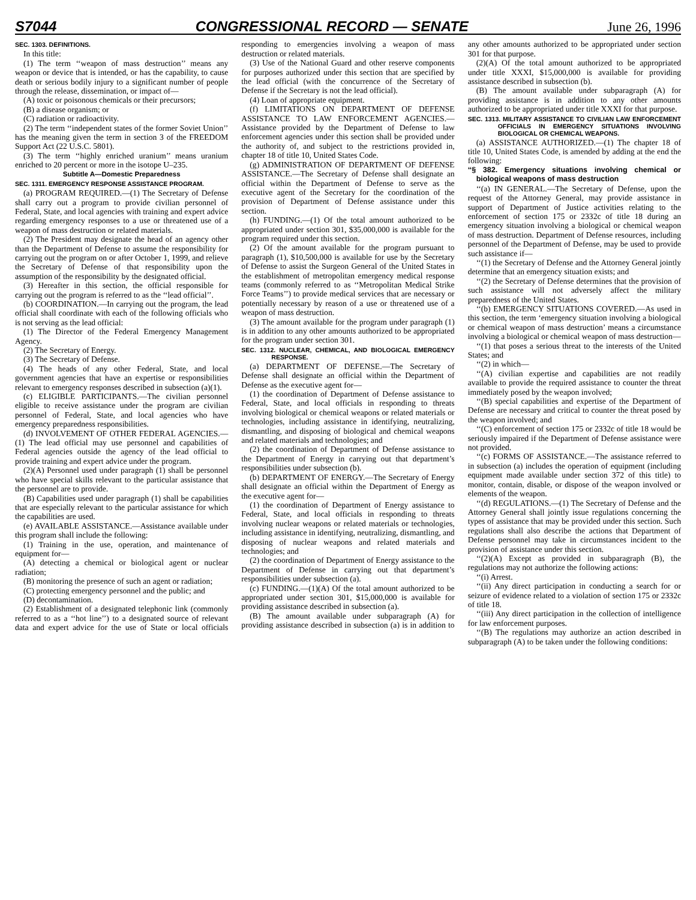S7044 CONGRESSIONAL RECORD — SENATE June 26, 1996
SEC. 1303. DEFINITIONS.
In this title:
(1) The term ‘‘weapon of mass destruction’’ means any weapon or device that is intended, or has the capability, to cause death or serious bodily injury to a significant number of people through the release, dissemination, or impact of—
(A) toxic or poisonous chemicals or their precursors;
(B) a disease organism; or
(C) radiation or radioactivity.
(2) The term ‘‘independent states of the former Soviet Union’’ has the meaning given the term in section 3 of the FREEDOM Support Act (22 U.S.C. 5801).
(3) The term ‘‘highly enriched uranium’’ means uranium enriched to 20 percent or more in the isotope U–235.
Subtitle A—Domestic Preparedness
SEC. 1311. EMERGENCY RESPONSE ASSISTANCE PROGRAM.
(a) PROGRAM REQUIRED.—(1) The Secretary of Defense shall carry out a program to provide civilian personnel of Federal, State, and local agencies with training and expert advice regarding emergency responses to a use or threatened use of a weapon of mass destruction or related materials.
(2) The President may designate the head of an agency other than the Department of Defense to assume the responsibility for carrying out the program on or after October 1, 1999, and relieve the Secretary of Defense of that responsibility upon the assumption of the responsibility by the designated official.
(3) Hereafter in this section, the official responsible for carrying out the program is referred to as the ‘‘lead official’’.
(b) COORDINATION.—In carrying out the program, the lead official shall coordinate with each of the following officials who is not serving as the lead official:
(1) The Director of the Federal Emergency Management Agency.
(2) The Secretary of Energy.
(3) The Secretary of Defense.
(4) The heads of any other Federal, State, and local government agencies that have an expertise or responsibilities relevant to emergency responses described in subsection (a)(1).
(c) ELIGIBLE PARTICIPANTS.—The civilian personnel eligible to receive assistance under the program are civilian personnel of Federal, State, and local agencies who have emergency preparedness responsibilities.
(d) INVOLVEMENT OF OTHER FEDERAL AGENCIES.—(1) The lead official may use personnel and capabilities of Federal agencies outside the agency of the lead official to provide training and expert advice under the program.
(2)(A) Personnel used under paragraph (1) shall be personnel who have special skills relevant to the particular assistance that the personnel are to provide.
(B) Capabilities used under paragraph (1) shall be capabilities that are especially relevant to the particular assistance for which the capabilities are used.
(e) AVAILABLE ASSISTANCE.—Assistance available under this program shall include the following:
(1) Training in the use, operation, and maintenance of equipment for—
(A) detecting a chemical or biological agent or nuclear radiation;
(B) monitoring the presence of such an agent or radiation;
(C) protecting emergency personnel and the public; and
(D) decontamination.
(2) Establishment of a designated telephonic link (commonly referred to as a ‘‘hot line’’) to a designated source of relevant data and expert advice for the use of State or local officials responding to emergencies involving a weapon of mass destruction or related materials.
(3) Use of the National Guard and other reserve components for purposes authorized under this section that are specified by the lead official (with the concurrence of the Secretary of Defense if the Secretary is not the lead official).
(4) Loan of appropriate equipment.
(f) LIMITATIONS ON DEPARTMENT OF DEFENSE ASSISTANCE TO LAW ENFORCEMENT AGENCIES.—Assistance provided by the Department of Defense to law enforcement agencies under this section shall be provided under the authority of, and subject to the restrictions provided in, chapter 18 of title 10, United States Code.
(g) ADMINISTRATION OF DEPARTMENT OF DEFENSE ASSISTANCE.—The Secretary of Defense shall designate an official within the Department of Defense to serve as the executive agent of the Secretary for the coordination of the provision of Department of Defense assistance under this section.
(h) FUNDING.—(1) Of the total amount authorized to be appropriated under section 301, $35,000,000 is available for the program required under this section.
(2) Of the amount available for the program pursuant to paragraph (1), $10,500,000 is available for use by the Secretary of Defense to assist the Surgeon General of the United States in the establishment of metropolitan emergency medical response teams (commonly referred to as ‘‘Metropolitan Medical Strike Force Teams’’) to provide medical services that are necessary or potentially necessary by reason of a use or threatened use of a weapon of mass destruction.
(3) The amount available for the program under paragraph (1) is in addition to any other amounts authorized to be appropriated for the program under section 301.
SEC. 1312. NUCLEAR, CHEMICAL, AND BIOLOGICAL EMERGENCY RESPONSE.
(a) DEPARTMENT OF DEFENSE.—The Secretary of Defense shall designate an official within the Department of Defense as the executive agent for—
(1) the coordination of Department of Defense assistance to Federal, State, and local officials in responding to threats involving biological or chemical weapons or related materials or technologies, including assistance in identifying, neutralizing, dismantling, and disposing of biological and chemical weapons and related materials and technologies; and
(2) the coordination of Department of Defense assistance to the Department of Energy in carrying out that department’s responsibilities under subsection (b).
(b) DEPARTMENT OF ENERGY.—The Secretary of Energy shall designate an official within the Department of Energy as the executive agent for—
(1) the coordination of Department of Energy assistance to Federal, State, and local officials in responding to threats involving nuclear weapons or related materials or technologies, including assistance in identifying, neutralizing, dismantling, and disposing of nuclear weapons and related materials and technologies; and
(2) the coordination of Department of Energy assistance to the Department of Defense in carrying out that department’s responsibilities under subsection (a).
(c) FUNDING.—(1)(A) Of the total amount authorized to be appropriated under section 301, $15,000,000 is available for providing assistance described in subsection (a).
(B) The amount available under subparagraph (A) for providing assistance described in subsection (a) is in addition to any other amounts authorized to be appropriated under section 301 for that purpose.
(2)(A) Of the total amount authorized to be appropriated under title XXXI, $15,000,000 is available for providing assistance described in subsection (b).
(B) The amount available under subparagraph (A) for providing assistance is in addition to any other amounts authorized to be appropriated under title XXXI for that purpose.
SEC. 1313. MILITARY ASSISTANCE TO CIVILIAN LAW ENFORCEMENT OFFICIALS IN EMERGENCY SITUATIONS INVOLVING BIOLOGICAL OR CHEMICAL WEAPONS.
(a) ASSISTANCE AUTHORIZED.—(1) The chapter 18 of title 10, United States Code, is amended by adding at the end the following:
‘‘§ 382. Emergency situations involving chemical or biological weapons of mass destruction
‘‘(a) IN GENERAL.—The Secretary of Defense, upon the request of the Attorney General, may provide assistance in support of Department of Justice activities relating to the enforcement of section 175 or 2332c of title 18 during an emergency situation involving a biological or chemical weapon of mass destruction. Department of Defense resources, including personnel of the Department of Defense, may be used to provide such assistance if—
‘‘(1) the Secretary of Defense and the Attorney General jointly determine that an emergency situation exists; and
‘‘(2) the Secretary of Defense determines that the provision of such assistance will not adversely affect the military preparedness of the United States.
‘‘(b) EMERGENCY SITUATIONS COVERED.—As used in this section, the term ‘emergency situation involving a biological or chemical weapon of mass destruction’ means a circumstance involving a biological or chemical weapon of mass destruction—
‘‘(1) that poses a serious threat to the interests of the United States; and
‘‘(2) in which—
‘‘(A) civilian expertise and capabilities are not readily available to provide the required assistance to counter the threat immediately posed by the weapon involved;
‘‘(B) special capabilities and expertise of the Department of Defense are necessary and critical to counter the threat posed by the weapon involved; and
‘‘(C) enforcement of section 175 or 2332c of title 18 would be seriously impaired if the Department of Defense assistance were not provided.
‘‘(c) FORMS OF ASSISTANCE.—The assistance referred to in subsection (a) includes the operation of equipment (including equipment made available under section 372 of this title) to monitor, contain, disable, or dispose of the weapon involved or elements of the weapon.
‘‘(d) REGULATIONS.—(1) The Secretary of Defense and the Attorney General shall jointly issue regulations concerning the types of assistance that may be provided under this section. Such regulations shall also describe the actions that Department of Defense personnel may take in circumstances incident to the provision of assistance under this section.
‘‘(2)(A) Except as provided in subparagraph (B), the regulations may not authorize the following actions:
‘‘(i) Arrest.
‘‘(ii) Any direct participation in conducting a search for or seizure of evidence related to a violation of section 175 or 2332c of title 18.
‘‘(iii) Any direct participation in the collection of intelligence for law enforcement purposes.
‘‘(B) The regulations may authorize an action described in subparagraph (A) to be taken under the following conditions: